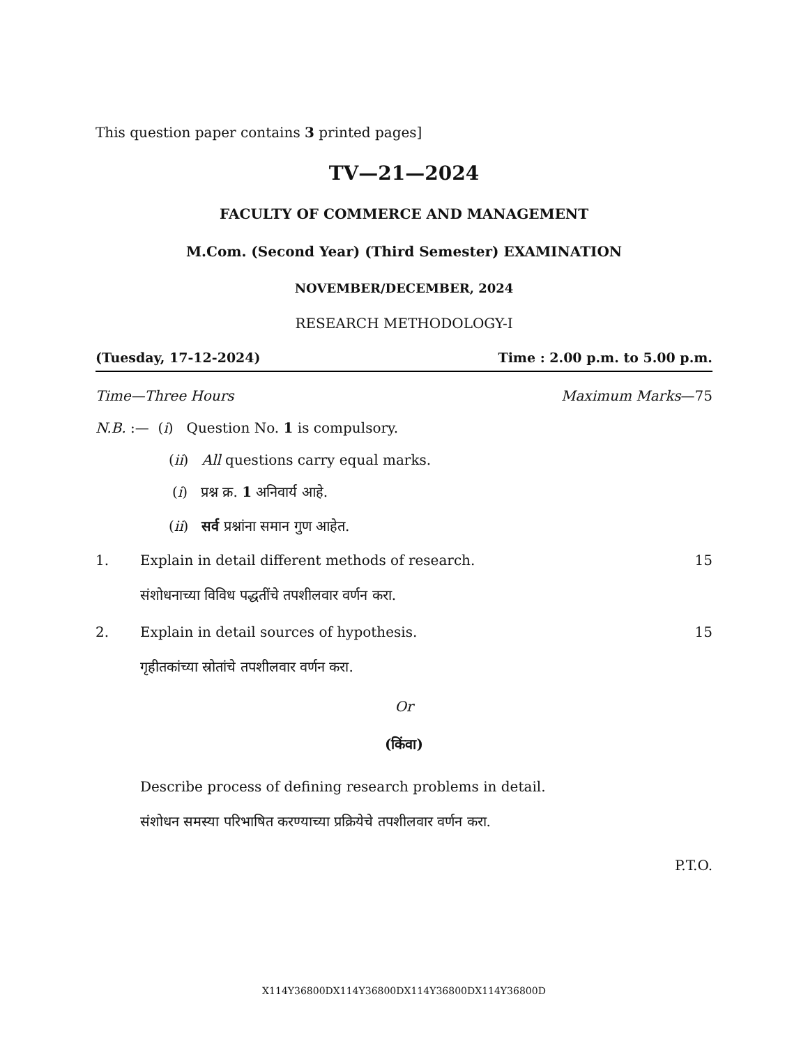This question paper contains 3 printed pages]
TV—21—2024
FACULTY OF COMMERCE AND MANAGEMENT
M.Com. (Second Year) (Third Semester) EXAMINATION
NOVEMBER/DECEMBER, 2024
RESEARCH METHODOLOGY-I
(Tuesday, 17-12-2024) Time : 2.00 p.m. to 5.00 p.m.
Time—Three Hours Maximum Marks—75
N.B. :— (i) Question No. 1 is compulsory.
(ii) All questions carry equal marks.
(i) प्रश्न क्र. 1 अनिवार्य आहे.
(ii) सर्व प्रश्नांना समान गुण आहेत.
1. Explain in detail different methods of research. 15
संशोधनाच्या विविध पद्धतींचे तपशीलवार वर्णन करा.
2. Explain in detail sources of hypothesis. 15
गृहीतकांच्या स्रोतांचे तपशीलवार वर्णन करा.
Or
(किंवा)
Describe process of defining research problems in detail.
संशोधन समस्या परिभाषित करण्याच्या प्रक्रियेचे तपशीलवार वर्णन करा.
P.T.O.
X114Y36800DX114Y36800DX114Y36800DX114Y36800D